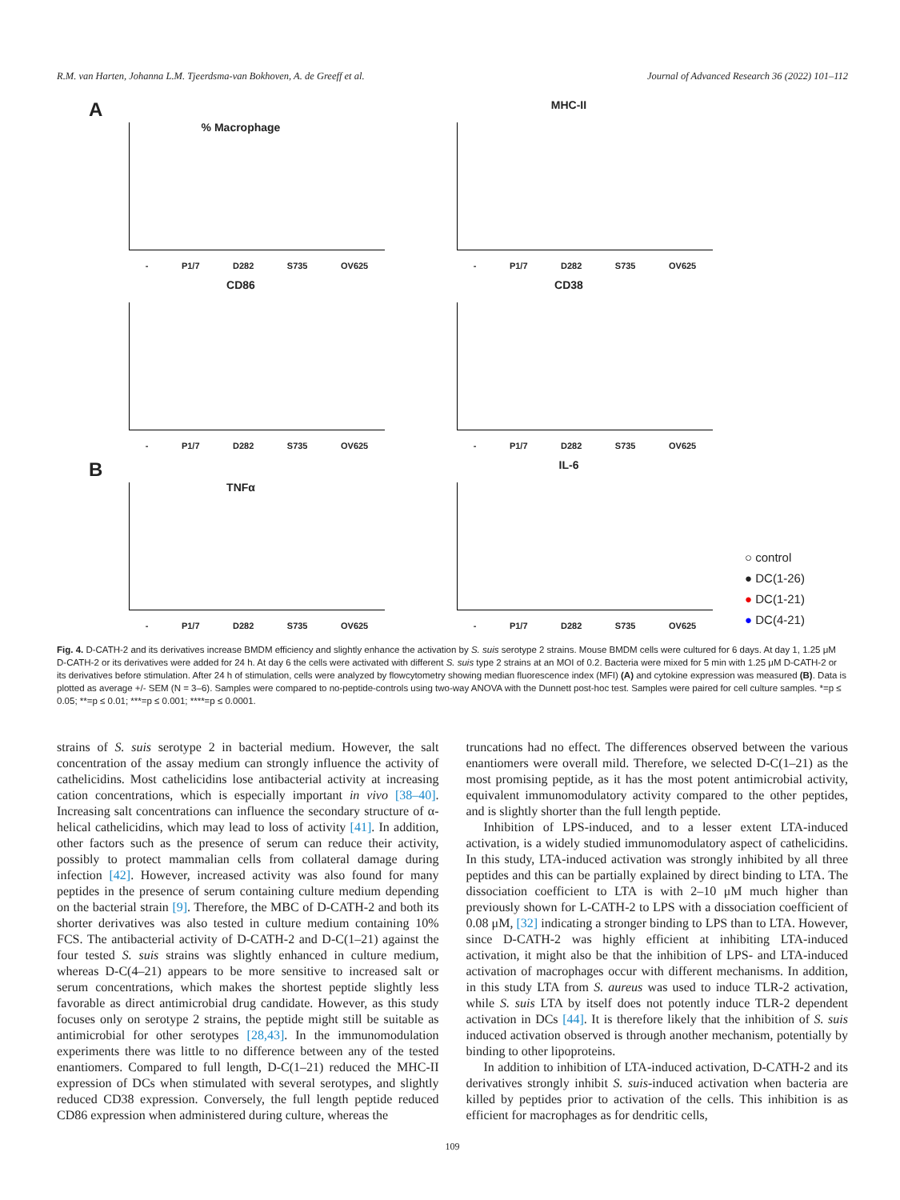R.M. van Harten, Johanna L.M. Tjeerdsma-van Bokhoven, A. de Greeff et al. Journal of Advanced Research 36 (2022) 101–112
A
% Macrophage
- P1/7 D282 S735 OV625
MHC-II
- P1/7 D282 S735 OV625
CD86
- P1/7 D282 S735 OV625
CD38
- P1/7 D282 S735 OV625
B
TNFα
- P1/7 D282 S735 OV625
IL-6
- P1/7 D282 S735 OV625
○ control
● DC(1-26)
● DC(1-21)
● DC(4-21)
Fig. 4. D-CATH-2 and its derivatives increase BMDM efficiency and slightly enhance the activation by S. suis serotype 2 strains. Mouse BMDM cells were cultured for 6 days. At day 1, 1.25 μM D-CATH-2 or its derivatives were added for 24 h. At day 6 the cells were activated with different S. suis type 2 strains at an MOI of 0.2. Bacteria were mixed for 5 min with 1.25 μM D-CATH-2 or its derivatives before stimulation. After 24 h of stimulation, cells were analyzed by flowcytometry showing median fluorescence index (MFI) (A) and cytokine expression was measured (B). Data is plotted as average +/- SEM (N = 3–6). Samples were compared to no-peptide-controls using two-way ANOVA with the Dunnett post-hoc test. Samples were paired for cell culture samples. *=p ≤ 0.05; **=p ≤ 0.01; ***=p ≤ 0.001; ****=p ≤ 0.0001.
strains of S. suis serotype 2 in bacterial medium. However, the salt concentration of the assay medium can strongly influence the activity of cathelicidins. Most cathelicidins lose antibacterial activity at increasing cation concentrations, which is especially important in vivo [38–40]. Increasing salt concentrations can influence the secondary structure of α-helical cathelicidins, which may lead to loss of activity [41]. In addition, other factors such as the presence of serum can reduce their activity, possibly to protect mammalian cells from collateral damage during infection [42]. However, increased activity was also found for many peptides in the presence of serum containing culture medium depending on the bacterial strain [9]. Therefore, the MBC of D-CATH-2 and both its shorter derivatives was also tested in culture medium containing 10% FCS. The antibacterial activity of D-CATH-2 and D-C(1–21) against the four tested S. suis strains was slightly enhanced in culture medium, whereas D-C(4–21) appears to be more sensitive to increased salt or serum concentrations, which makes the shortest peptide slightly less favorable as direct antimicrobial drug candidate. However, as this study focuses only on serotype 2 strains, the peptide might still be suitable as antimicrobial for other serotypes [28,43]. In the immunomodulation experiments there was little to no difference between any of the tested enantiomers. Compared to full length, D-C(1–21) reduced the MHC-II expression of DCs when stimulated with several serotypes, and slightly reduced CD38 expression. Conversely, the full length peptide reduced CD86 expression when administered during culture, whereas the
truncations had no effect. The differences observed between the various enantiomers were overall mild. Therefore, we selected D-C(1–21) as the most promising peptide, as it has the most potent antimicrobial activity, equivalent immunomodulatory activity compared to the other peptides, and is slightly shorter than the full length peptide.
Inhibition of LPS-induced, and to a lesser extent LTA-induced activation, is a widely studied immunomodulatory aspect of cathelicidins. In this study, LTA-induced activation was strongly inhibited by all three peptides and this can be partially explained by direct binding to LTA. The dissociation coefficient to LTA is with 2–10 μM much higher than previously shown for L-CATH-2 to LPS with a dissociation coefficient of 0.08 μM, [32] indicating a stronger binding to LPS than to LTA. However, since D-CATH-2 was highly efficient at inhibiting LTA-induced activation, it might also be that the inhibition of LPS- and LTA-induced activation of macrophages occur with different mechanisms. In addition, in this study LTA from S. aureus was used to induce TLR-2 activation, while S. suis LTA by itself does not potently induce TLR-2 dependent activation in DCs [44]. It is therefore likely that the inhibition of S. suis induced activation observed is through another mechanism, potentially by binding to other lipoproteins.
In addition to inhibition of LTA-induced activation, D-CATH-2 and its derivatives strongly inhibit S. suis-induced activation when bacteria are killed by peptides prior to activation of the cells. This inhibition is as efficient for macrophages as for dendritic cells,
109